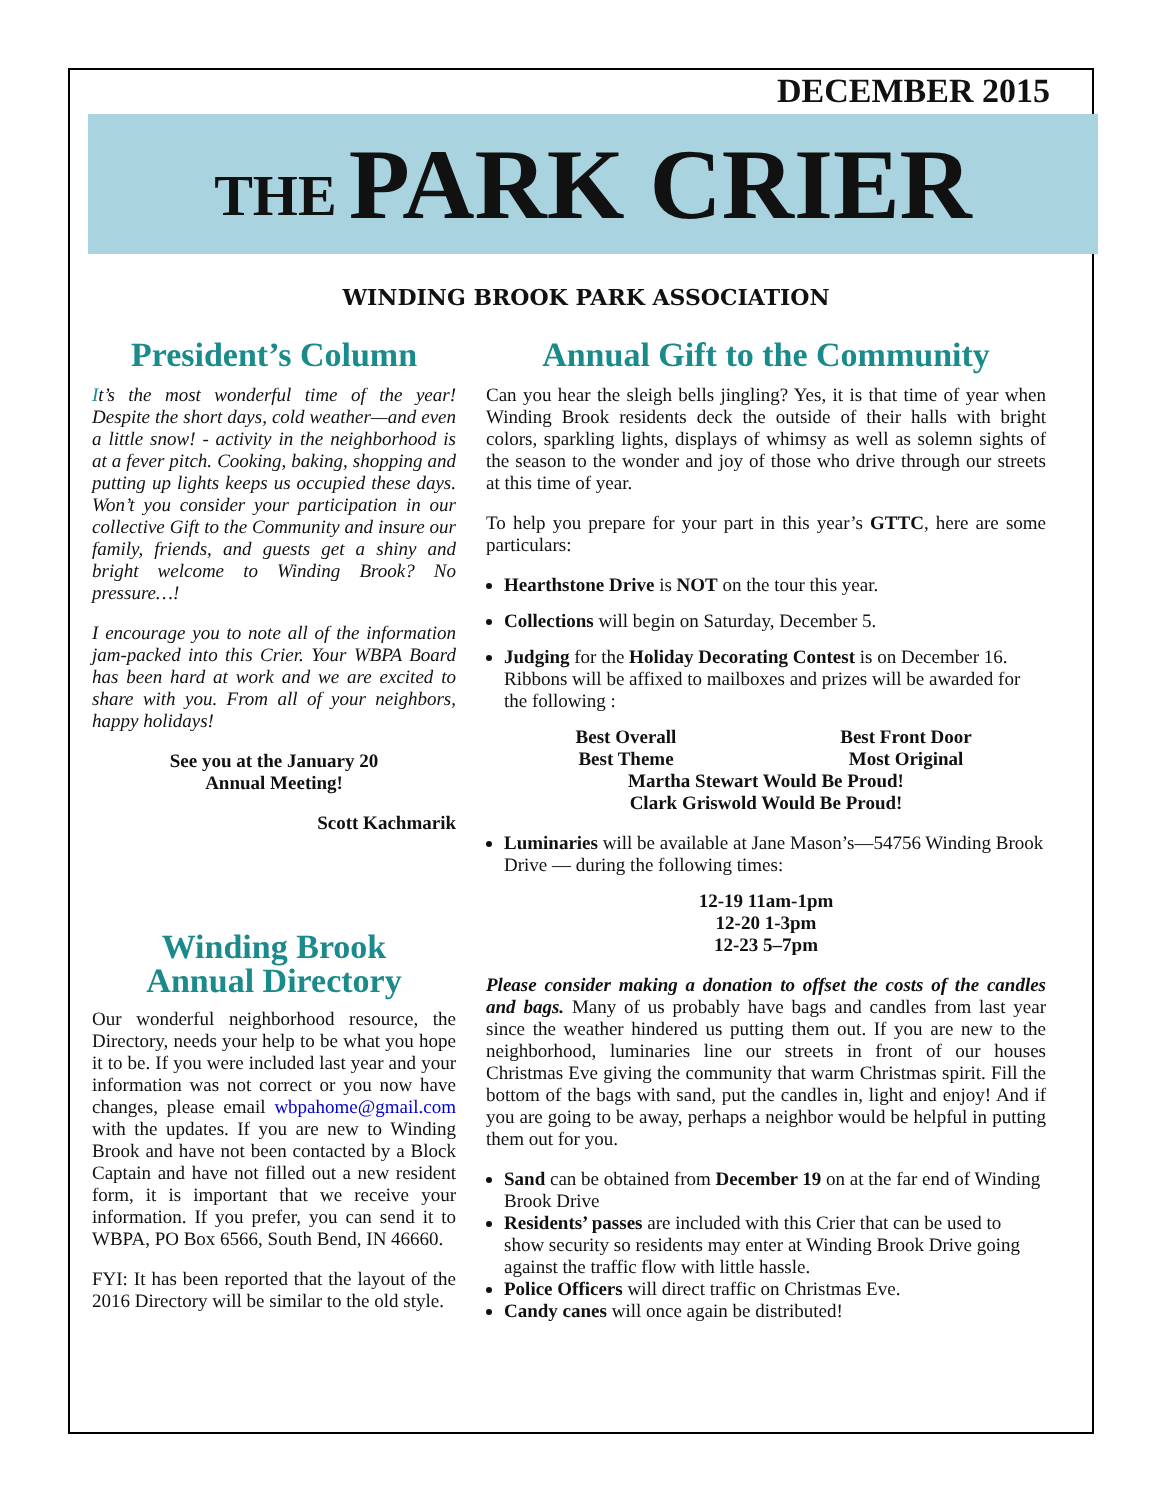DECEMBER 2015
THE PARK CRIER
WINDING BROOK PARK ASSOCIATION
President’s Column
It’s the most wonderful time of the year! Despite the short days, cold weather—and even a little snow! - activity in the neighborhood is at a fever pitch. Cooking, baking, shopping and putting up lights keeps us occupied these days. Won’t you consider your participation in our collective Gift to the Community and insure our family, friends, and guests get a shiny and bright welcome to Winding Brook? No pressure…!
I encourage you to note all of the information jam-packed into this Crier. Your WBPA Board has been hard at work and we are excited to share with you. From all of your neighbors, happy holidays!
See you at the January 20
Annual Meeting!
Scott Kachmarik
Winding Brook
Annual Directory
Our wonderful neighborhood resource, the Directory, needs your help to be what you hope it to be. If you were included last year and your information was not correct or you now have changes, please email wbpahome@gmail.com with the updates. If you are new to Winding Brook and have not been contacted by a Block Captain and have not filled out a new resident form, it is important that we receive your information. If you prefer, you can send it to WBPA, PO Box 6566, South Bend, IN 46660.
FYI: It has been reported that the layout of the 2016 Directory will be similar to the old style.
Annual Gift to the Community
Can you hear the sleigh bells jingling? Yes, it is that time of year when Winding Brook residents deck the outside of their halls with bright colors, sparkling lights, displays of whimsy as well as solemn sights of the season to the wonder and joy of those who drive through our streets at this time of year.
To help you prepare for your part in this year’s GTTC, here are some particulars:
Hearthstone Drive is NOT on the tour this year.
Collections will begin on Saturday, December 5.
Judging for the Holiday Decorating Contest is on December 16. Ribbons will be affixed to mailboxes and prizes will be awarded for the following :
Best Overall Best Front Door Best Theme Most Original
Martha Stewart Would Be Proud!
Clark Griswold Would Be Proud!
Luminaries will be available at Jane Mason’s—54756 Winding Brook Drive — during the following times:
12-19 11am-1pm
12-20 1-3pm
12-23 5–7pm
Please consider making a donation to offset the costs of the candles and bags. Many of us probably have bags and candles from last year since the weather hindered us putting them out. If you are new to the neighborhood, luminaries line our streets in front of our houses Christmas Eve giving the community that warm Christmas spirit. Fill the bottom of the bags with sand, put the candles in, light and enjoy! And if you are going to be away, perhaps a neighbor would be helpful in putting them out for you.
Sand can be obtained from December 19 on at the far end of Winding Brook Drive
Residents’ passes are included with this Crier that can be used to show security so residents may enter at Winding Brook Drive going against the traffic flow with little hassle.
Police Officers will direct traffic on Christmas Eve.
Candy canes will once again be distributed!